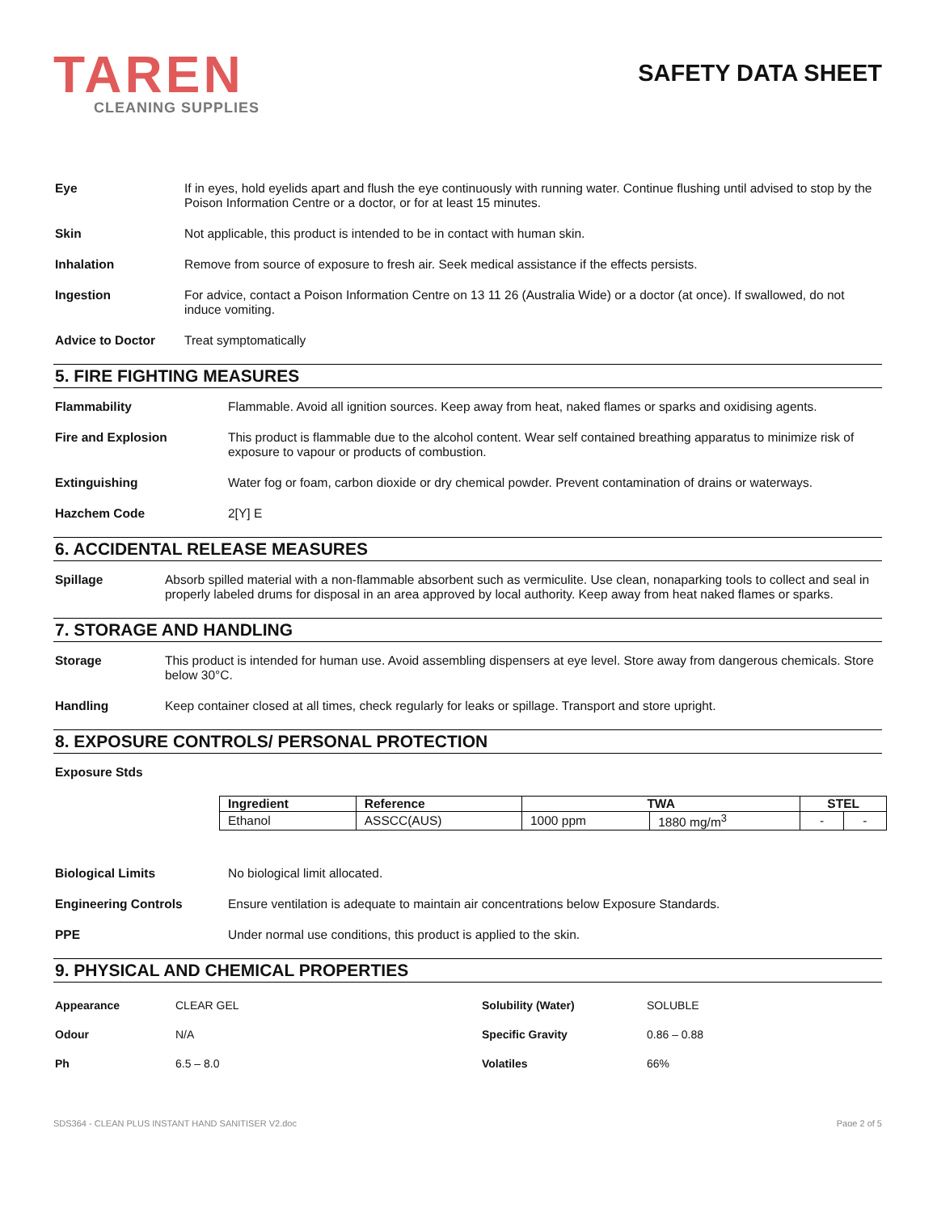TAREN
CLEANING SUPPLIES
SAFETY DATA SHEET
Eye If in eyes, hold eyelids apart and flush the eye continuously with running water. Continue flushing until advised to stop by the Poison Information Centre or a doctor, or for at least 15 minutes.
Skin Not applicable, this product is intended to be in contact with human skin.
Inhalation Remove from source of exposure to fresh air. Seek medical assistance if the effects persists.
Ingestion For advice, contact a Poison Information Centre on 13 11 26 (Australia Wide) or a doctor (at once). If swallowed, do not induce vomiting.
Advice to Doctor Treat symptomatically
5. FIRE FIGHTING MEASURES
Flammability Flammable. Avoid all ignition sources. Keep away from heat, naked flames or sparks and oxidising agents.
Fire and Explosion This product is flammable due to the alcohol content. Wear self contained breathing apparatus to minimize risk of exposure to vapour or products of combustion.
Extinguishing Water fog or foam, carbon dioxide or dry chemical powder. Prevent contamination of drains or waterways.
Hazchem Code 2[Y] E
6. ACCIDENTAL RELEASE MEASURES
Spillage Absorb spilled material with a non-flammable absorbent such as vermiculite. Use clean, nonaparking tools to collect and seal in properly labeled drums for disposal in an area approved by local authority. Keep away from heat naked flames or sparks.
7. STORAGE AND HANDLING
Storage This product is intended for human use. Avoid assembling dispensers at eye level. Store away from dangerous chemicals. Store below 30°C.
Handling Keep container closed at all times, check regularly for leaks or spillage. Transport and store upright.
8. EXPOSURE CONTROLS/ PERSONAL PROTECTION
Exposure Stds
| Ingredient | Reference | TWA | | STEL | |
| --- | --- | --- | --- | --- | --- |
| Ethanol | ASSCC(AUS) | 1000 ppm | 1880 mg/m<sup>3</sup> | - | - |
Biological Limits No biological limit allocated.
Engineering Controls Ensure ventilation is adequate to maintain air concentrations below Exposure Standards.
PPE Under normal use conditions, this product is applied to the skin.
9. PHYSICAL AND CHEMICAL PROPERTIES
| Appearance | CLEAR GEL | Solubility (Water) | SOLUBLE |
| Odour | N/A | Specific Gravity | 0.86 – 0.88 |
| Ph | 6.5 – 8.0 | Volatiles | 66% |
SDS364 - CLEAN PLUS INSTANT HAND SANITISER V2.doc Page 2 of 5